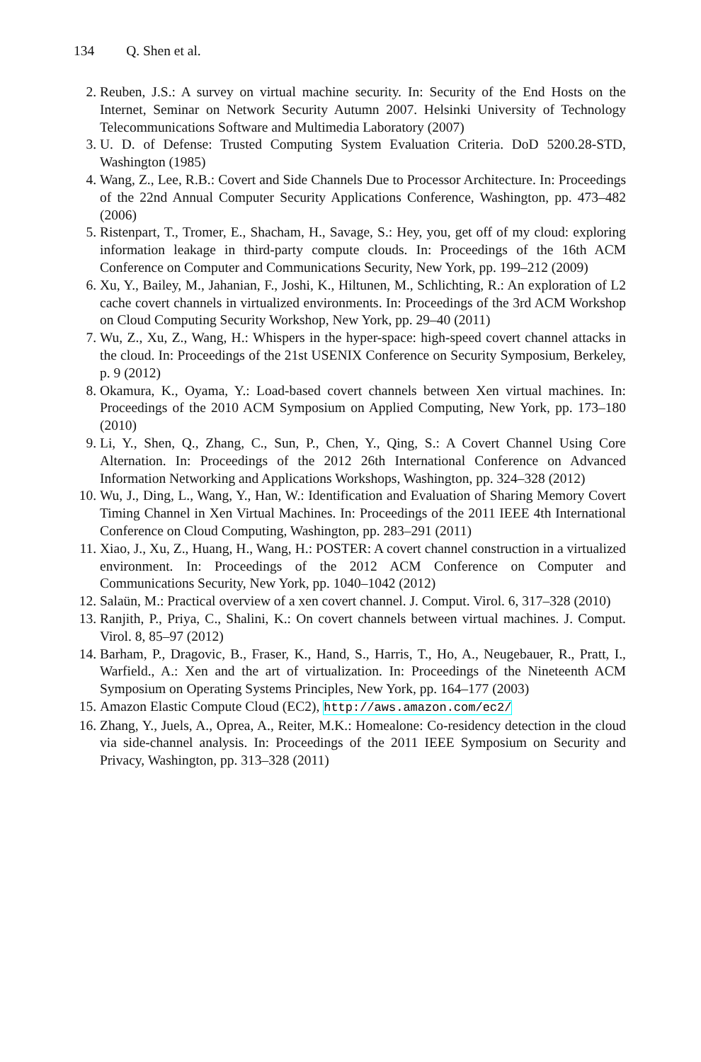134 Q. Shen et al.
2. Reuben, J.S.: A survey on virtual machine security. In: Security of the End Hosts on the Internet, Seminar on Network Security Autumn 2007. Helsinki University of Technology Telecommunications Software and Multimedia Laboratory (2007)
3. U. D. of Defense: Trusted Computing System Evaluation Criteria. DoD 5200.28-STD, Washington (1985)
4. Wang, Z., Lee, R.B.: Covert and Side Channels Due to Processor Architecture. In: Proceedings of the 22nd Annual Computer Security Applications Conference, Washington, pp. 473–482 (2006)
5. Ristenpart, T., Tromer, E., Shacham, H., Savage, S.: Hey, you, get off of my cloud: exploring information leakage in third-party compute clouds. In: Proceedings of the 16th ACM Conference on Computer and Communications Security, New York, pp. 199–212 (2009)
6. Xu, Y., Bailey, M., Jahanian, F., Joshi, K., Hiltunen, M., Schlichting, R.: An exploration of L2 cache covert channels in virtualized environments. In: Proceedings of the 3rd ACM Workshop on Cloud Computing Security Workshop, New York, pp. 29–40 (2011)
7. Wu, Z., Xu, Z., Wang, H.: Whispers in the hyper-space: high-speed covert channel attacks in the cloud. In: Proceedings of the 21st USENIX Conference on Security Symposium, Berkeley, p. 9 (2012)
8. Okamura, K., Oyama, Y.: Load-based covert channels between Xen virtual machines. In: Proceedings of the 2010 ACM Symposium on Applied Computing, New York, pp. 173–180 (2010)
9. Li, Y., Shen, Q., Zhang, C., Sun, P., Chen, Y., Qing, S.: A Covert Channel Using Core Alternation. In: Proceedings of the 2012 26th International Conference on Advanced Information Networking and Applications Workshops, Washington, pp. 324–328 (2012)
10. Wu, J., Ding, L., Wang, Y., Han, W.: Identification and Evaluation of Sharing Memory Covert Timing Channel in Xen Virtual Machines. In: Proceedings of the 2011 IEEE 4th International Conference on Cloud Computing, Washington, pp. 283–291 (2011)
11. Xiao, J., Xu, Z., Huang, H., Wang, H.: POSTER: A covert channel construction in a virtualized environment. In: Proceedings of the 2012 ACM Conference on Computer and Communications Security, New York, pp. 1040–1042 (2012)
12. Salaün, M.: Practical overview of a xen covert channel. J. Comput. Virol. 6, 317–328 (2010)
13. Ranjith, P., Priya, C., Shalini, K.: On covert channels between virtual machines. J. Comput. Virol. 8, 85–97 (2012)
14. Barham, P., Dragovic, B., Fraser, K., Hand, S., Harris, T., Ho, A., Neugebauer, R., Pratt, I., Warfield., A.: Xen and the art of virtualization. In: Proceedings of the Nineteenth ACM Symposium on Operating Systems Principles, New York, pp. 164–177 (2003)
15. Amazon Elastic Compute Cloud (EC2), http://aws.amazon.com/ec2/
16. Zhang, Y., Juels, A., Oprea, A., Reiter, M.K.: Homealone: Co-residency detection in the cloud via side-channel analysis. In: Proceedings of the 2011 IEEE Symposium on Security and Privacy, Washington, pp. 313–328 (2011)